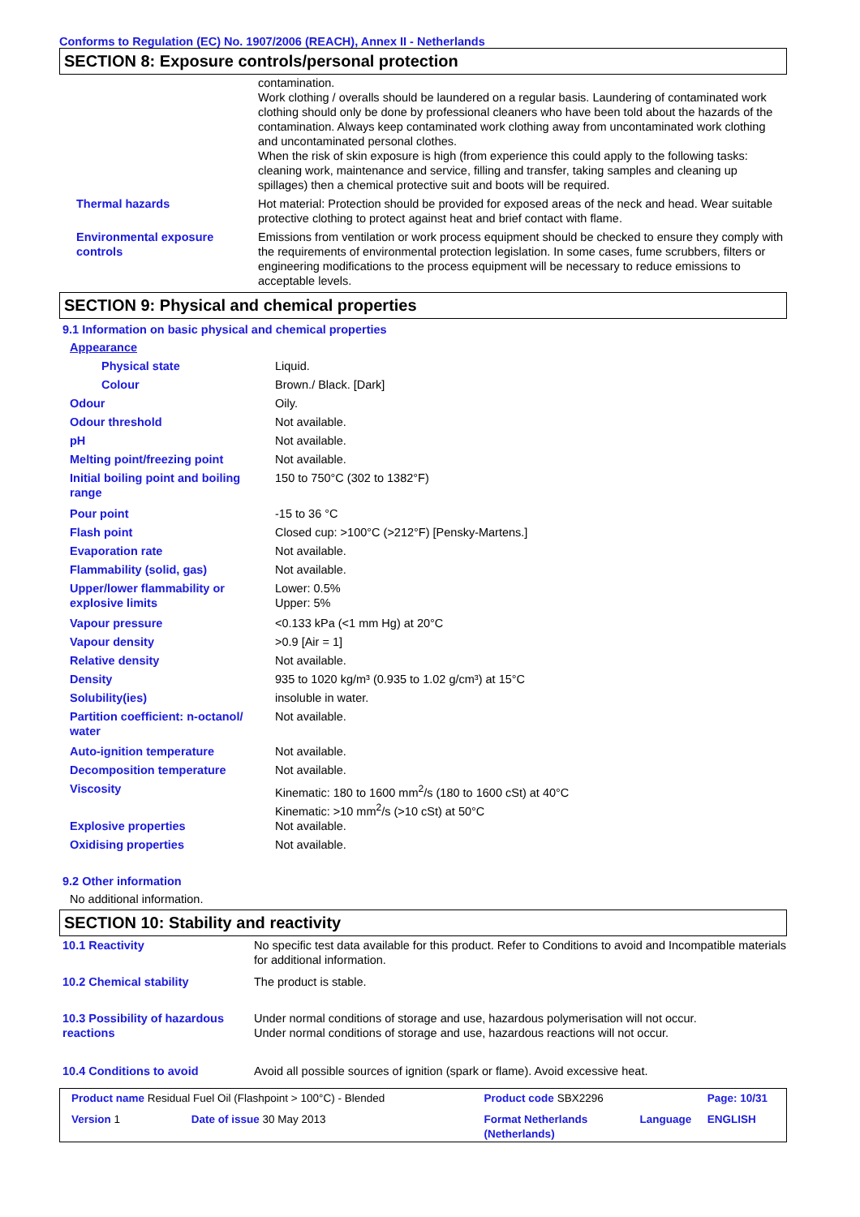Conforms to Regulation (EC) No. 1907/2006 (REACH), Annex II - Netherlands
SECTION 8: Exposure controls/personal protection
| | contamination. Work clothing / overalls should be laundered on a regular basis. Laundering of contaminated work clothing should only be done by professional cleaners who have been told about the hazards of the contamination. Always keep contaminated work clothing away from uncontaminated work clothing and uncontaminated personal clothes. When the risk of skin exposure is high (from experience this could apply to the following tasks: cleaning work, maintenance and service, filling and transfer, taking samples and cleaning up spillages) then a chemical protective suit and boots will be required. |
| Thermal hazards | Hot material: Protection should be provided for exposed areas of the neck and head. Wear suitable protective clothing to protect against heat and brief contact with flame. |
| Environmental exposure controls | Emissions from ventilation or work process equipment should be checked to ensure they comply with the requirements of environmental protection legislation. In some cases, fume scrubbers, filters or engineering modifications to the process equipment will be necessary to reduce emissions to acceptable levels. |
SECTION 9: Physical and chemical properties
9.1 Information on basic physical and chemical properties
| Appearance | |
| Physical state | Liquid. |
| Colour | Brown./ Black. [Dark] |
| Odour | Oily. |
| Odour threshold | Not available. |
| pH | Not available. |
| Melting point/freezing point | Not available. |
| Initial boiling point and boiling range | 150 to 750°C (302 to 1382°F) |
| Pour point | -15 to 36 °C |
| Flash point | Closed cup: >100°C (>212°F) [Pensky-Martens.] |
| Evaporation rate | Not available. |
| Flammability (solid, gas) | Not available. |
| Upper/lower flammability or explosive limits | Lower: 0.5% Upper: 5% |
| Vapour pressure | <0.133 kPa (<1 mm Hg) at 20°C |
| Vapour density | >0.9 [Air = 1] |
| Relative density | Not available. |
| Density | 935 to 1020 kg/m³ (0.935 to 1.02 g/cm³) at 15°C |
| Solubility(ies) | insoluble in water. |
| Partition coefficient: n-octanol/ water | Not available. |
| Auto-ignition temperature | Not available. |
| Decomposition temperature | Not available. |
| Viscosity | Kinematic: 180 to 1600 mm<sup>2</sup>/s (180 to 1600 cSt) at 40°C Kinematic: >10 mm<sup>2</sup>/s (>10 cSt) at 50°C |
| Explosive properties | Not available. |
| Oxidising properties | Not available. |
9.2 Other information
No additional information.
SECTION 10: Stability and reactivity
| 10.1 Reactivity | No specific test data available for this product. Refer to Conditions to avoid and Incompatible materials for additional information. |
| 10.2 Chemical stability | The product is stable. |
| 10.3 Possibility of hazardous reactions | Under normal conditions of storage and use, hazardous polymerisation will not occur. Under normal conditions of storage and use, hazardous reactions will not occur. |
| 10.4 Conditions to avoid | Avoid all possible sources of ignition (spark or flame). Avoid excessive heat. |
| Product name Residual Fuel Oil (Flashpoint > 100°C) - Blended | | Product code SBX2296 | | Page: 10/31 |
| Version 1 | Date of issue 30 May 2013 | Format Netherlands (Netherlands) | Language | ENGLISH |